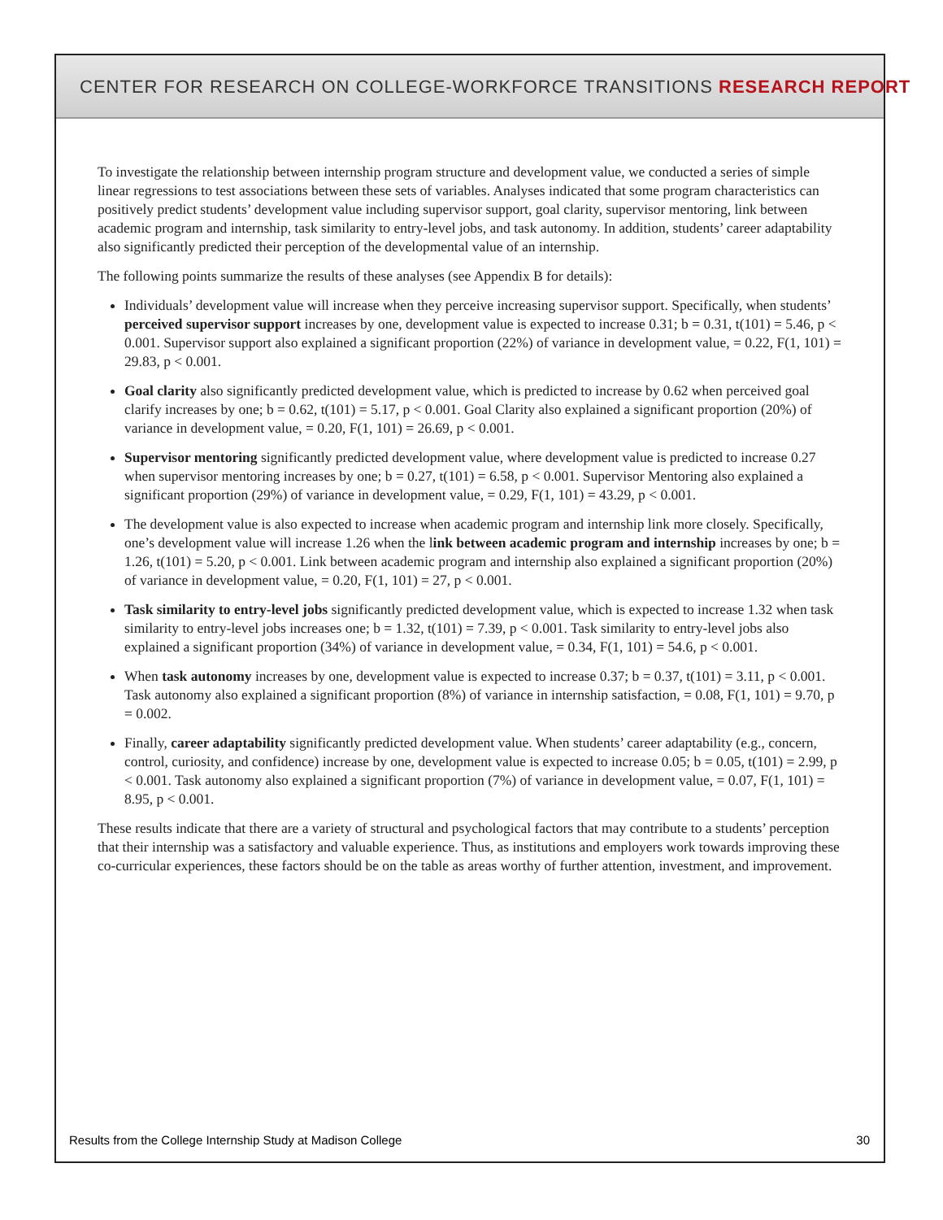CENTER FOR RESEARCH ON COLLEGE-WORKFORCE TRANSITIONS RESEARCH REPORT
To investigate the relationship between internship program structure and development value, we conducted a series of simple linear regressions to test associations between these sets of variables. Analyses indicated that some program characteristics can positively predict students’ development value including supervisor support, goal clarity, supervisor mentoring, link between academic program and internship, task similarity to entry-level jobs, and task autonomy. In addition, students’ career adaptability also significantly predicted their perception of the developmental value of an internship.
The following points summarize the results of these analyses (see Appendix B for details):
Individuals’ development value will increase when they perceive increasing supervisor support. Specifically, when students’ perceived supervisor support increases by one, development value is expected to increase 0.31; b = 0.31, t(101) = 5.46, p < 0.001. Supervisor support also explained a significant proportion (22%) of variance in development value, = 0.22, F(1, 101) = 29.83, p < 0.001.
Goal clarity also significantly predicted development value, which is predicted to increase by 0.62 when perceived goal clarify increases by one; b = 0.62, t(101) = 5.17, p < 0.001. Goal Clarity also explained a significant proportion (20%) of variance in development value, = 0.20, F(1, 101) = 26.69, p < 0.001.
Supervisor mentoring significantly predicted development value, where development value is predicted to increase 0.27 when supervisor mentoring increases by one; b = 0.27, t(101) = 6.58, p < 0.001. Supervisor Mentoring also explained a significant proportion (29%) of variance in development value, = 0.29, F(1, 101) = 43.29, p < 0.001.
The development value is also expected to increase when academic program and internship link more closely. Specifically, one’s development value will increase 1.26 when the link between academic program and internship increases by one; b = 1.26, t(101) = 5.20, p < 0.001. Link between academic program and internship also explained a significant proportion (20%) of variance in development value, = 0.20, F(1, 101) = 27, p < 0.001.
Task similarity to entry-level jobs significantly predicted development value, which is expected to increase 1.32 when task similarity to entry-level jobs increases one; b = 1.32, t(101) = 7.39, p < 0.001. Task similarity to entry-level jobs also explained a significant proportion (34%) of variance in development value, = 0.34, F(1, 101) = 54.6, p < 0.001.
When task autonomy increases by one, development value is expected to increase 0.37; b = 0.37, t(101) = 3.11, p < 0.001. Task autonomy also explained a significant proportion (8%) of variance in internship satisfaction, = 0.08, F(1, 101) = 9.70, p = 0.002.
Finally, career adaptability significantly predicted development value. When students’ career adaptability (e.g., concern, control, curiosity, and confidence) increase by one, development value is expected to increase 0.05; b = 0.05, t(101) = 2.99, p < 0.001. Task autonomy also explained a significant proportion (7%) of variance in development value, = 0.07, F(1, 101) = 8.95, p < 0.001.
These results indicate that there are a variety of structural and psychological factors that may contribute to a students’ perception that their internship was a satisfactory and valuable experience. Thus, as institutions and employers work towards improving these co-curricular experiences, these factors should be on the table as areas worthy of further attention, investment, and improvement.
Results from the College Internship Study at Madison College 30